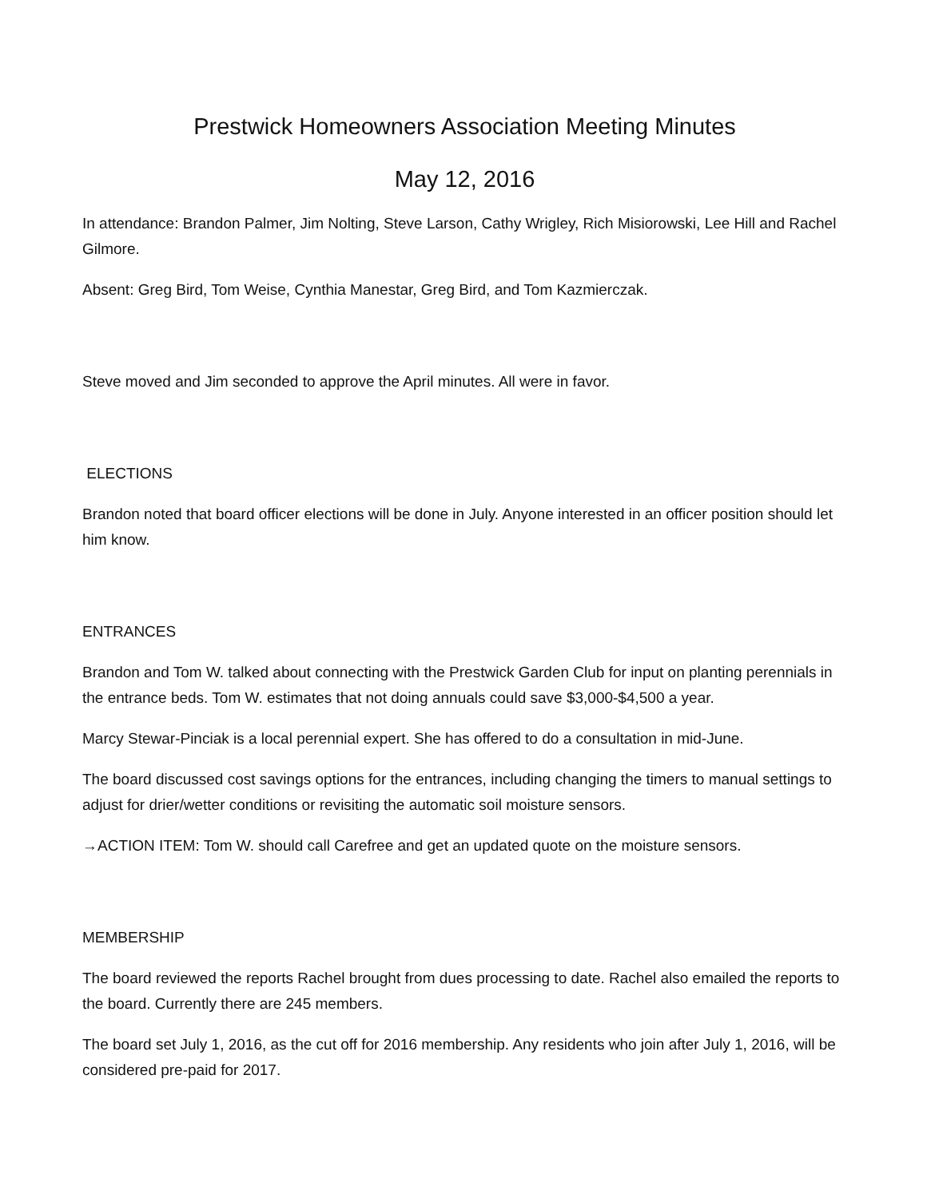Prestwick Homeowners Association Meeting Minutes
May 12, 2016
In attendance: Brandon Palmer, Jim Nolting, Steve Larson, Cathy Wrigley, Rich Misiorowski, Lee Hill and Rachel Gilmore.
Absent: Greg Bird, Tom Weise, Cynthia Manestar, Greg Bird, and Tom Kazmierczak.
Steve moved and Jim seconded to approve the April minutes. All were in favor.
ELECTIONS
Brandon noted that board officer elections will be done in July. Anyone interested in an officer position should let him know.
ENTRANCES
Brandon and Tom W. talked about connecting with the Prestwick Garden Club for input on planting perennials in the entrance beds. Tom W. estimates that not doing annuals could save $3,000-$4,500 a year.
Marcy Stewar-Pinciak is a local perennial expert. She has offered to do a consultation in mid-June.
The board discussed cost savings options for the entrances, including changing the timers to manual settings to adjust for drier/wetter conditions or revisiting the automatic soil moisture sensors.
→ACTION ITEM: Tom W. should call Carefree and get an updated quote on the moisture sensors.
MEMBERSHIP
The board reviewed the reports Rachel brought from dues processing to date. Rachel also emailed the reports to the board. Currently there are 245 members.
The board set July 1, 2016, as the cut off for 2016 membership. Any residents who join after July 1, 2016, will be considered pre-paid for 2017.